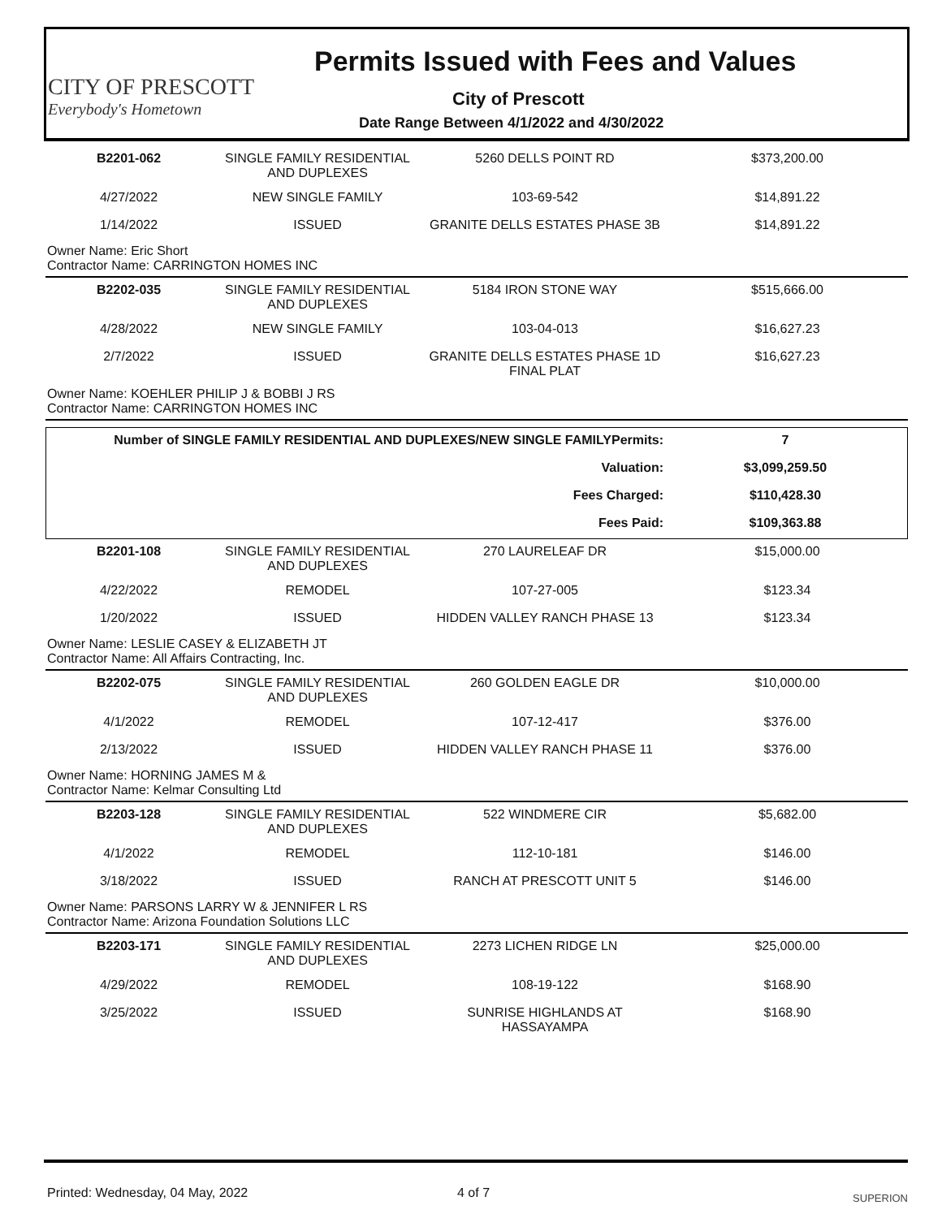CITY OF PRESCOTT
Everybody's Hometown
Permits Issued with Fees and Values
City of Prescott
Date Range Between 4/1/2022 and 4/30/2022
| B2201-062 | SINGLE FAMILY RESIDENTIAL AND DUPLEXES | 5260 DELLS POINT RD | $373,200.00 |
| 4/27/2022 | NEW SINGLE FAMILY | 103-69-542 | $14,891.22 |
| 1/14/2022 | ISSUED | GRANITE DELLS ESTATES PHASE 3B | $14,891.22 |
| Owner Name: Eric Short Contractor Name: CARRINGTON HOMES INC | | | |
| B2202-035 | SINGLE FAMILY RESIDENTIAL AND DUPLEXES | 5184 IRON STONE WAY | $515,666.00 |
| 4/28/2022 | NEW SINGLE FAMILY | 103-04-013 | $16,627.23 |
| 2/7/2022 | ISSUED | GRANITE DELLS ESTATES PHASE 1D FINAL PLAT | $16,627.23 |
| Owner Name: KOEHLER PHILIP J & BOBBI J RS Contractor Name: CARRINGTON HOMES INC | | | |
| Number of SINGLE FAMILY RESIDENTIAL AND DUPLEXES/NEW SINGLE FAMILYPermits: | 7 |
| Valuation: | $3,099,259.50 |
| Fees Charged: | $110,428.30 |
| Fees Paid: | $109,363.88 |
| B2201-108 | SINGLE FAMILY RESIDENTIAL AND DUPLEXES | 270 LAURELEAF DR | $15,000.00 |
| 4/22/2022 | REMODEL | 107-27-005 | $123.34 |
| 1/20/2022 | ISSUED | HIDDEN VALLEY RANCH PHASE 13 | $123.34 |
| Owner Name: LESLIE CASEY & ELIZABETH JT Contractor Name: All Affairs Contracting, Inc. | | | |
| B2202-075 | SINGLE FAMILY RESIDENTIAL AND DUPLEXES | 260 GOLDEN EAGLE DR | $10,000.00 |
| 4/1/2022 | REMODEL | 107-12-417 | $376.00 |
| 2/13/2022 | ISSUED | HIDDEN VALLEY RANCH PHASE 11 | $376.00 |
| Owner Name: HORNING JAMES M & Contractor Name: Kelmar Consulting Ltd | | | |
| B2203-128 | SINGLE FAMILY RESIDENTIAL AND DUPLEXES | 522 WINDMERE CIR | $5,682.00 |
| 4/1/2022 | REMODEL | 112-10-181 | $146.00 |
| 3/18/2022 | ISSUED | RANCH AT PRESCOTT UNIT 5 | $146.00 |
| Owner Name: PARSONS LARRY W & JENNIFER L RS Contractor Name: Arizona Foundation Solutions LLC | | | |
| B2203-171 | SINGLE FAMILY RESIDENTIAL AND DUPLEXES | 2273 LICHEN RIDGE LN | $25,000.00 |
| 4/29/2022 | REMODEL | 108-19-122 | $168.90 |
| 3/25/2022 | ISSUED | SUNRISE HIGHLANDS AT HASSAYAMPA | $168.90 |
Printed: Wednesday, 04 May, 2022 4 of 7 SUPERION